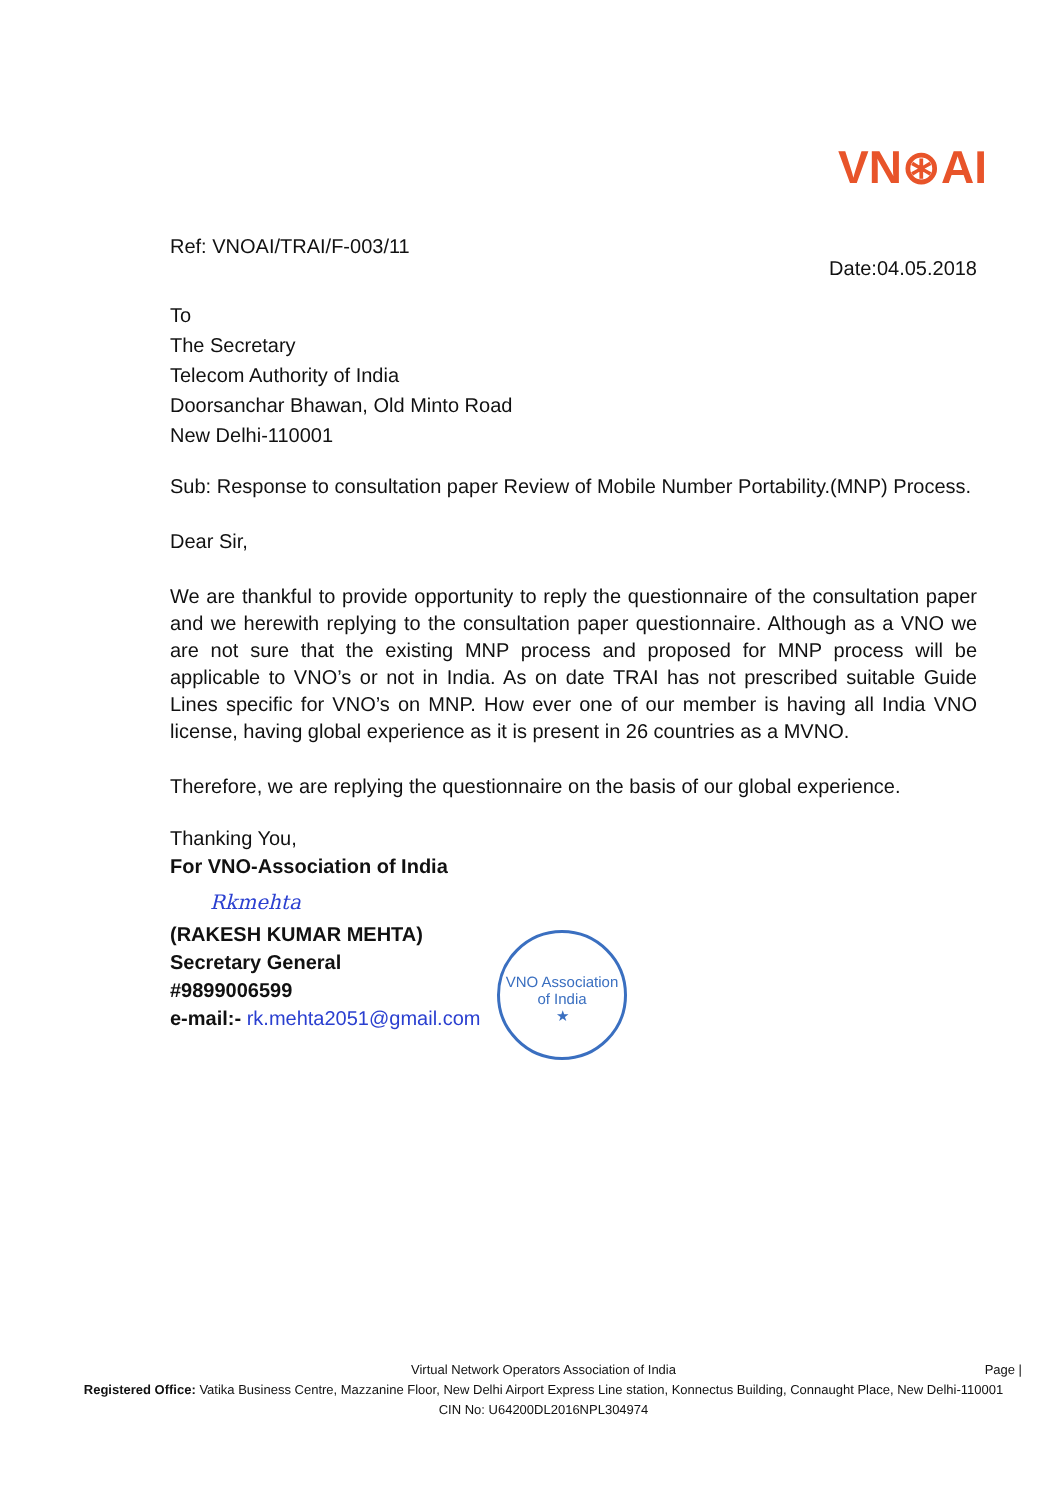VN⊛AI
Ref: VNOAI/TRAI/F-003/11
Date:04.05.2018
To
The Secretary
Telecom Authority of India
Doorsanchar Bhawan, Old Minto Road
New Delhi-110001
Sub: Response to consultation paper Review of Mobile Number Portability.(MNP) Process.
Dear Sir,
We are thankful to provide opportunity to reply the questionnaire of the consultation paper and we herewith replying to the consultation paper questionnaire. Although as a VNO we are not sure that the existing MNP process and proposed for MNP process will be applicable to VNO’s or not in India. As on date TRAI has not prescribed suitable Guide Lines specific for VNO’s on MNP. How ever one of our member is having all India VNO license, having global experience as it is present in 26 countries as a MVNO.
Therefore, we are replying the questionnaire on the basis of our global experience.
Thanking You,
For VNO-Association of India
Rkmehta
(RAKESH KUMAR MEHTA)
Secretary General
#9899006599
e-mail:- rk.mehta2051@gmail.com
VNO Association of India
★
Page |
Virtual Network Operators Association of India
Registered Office: Vatika Business Centre, Mazzanine Floor, New Delhi Airport Express Line station, Konnectus Building, Connaught Place, New Delhi-110001
CIN No: U64200DL2016NPL304974